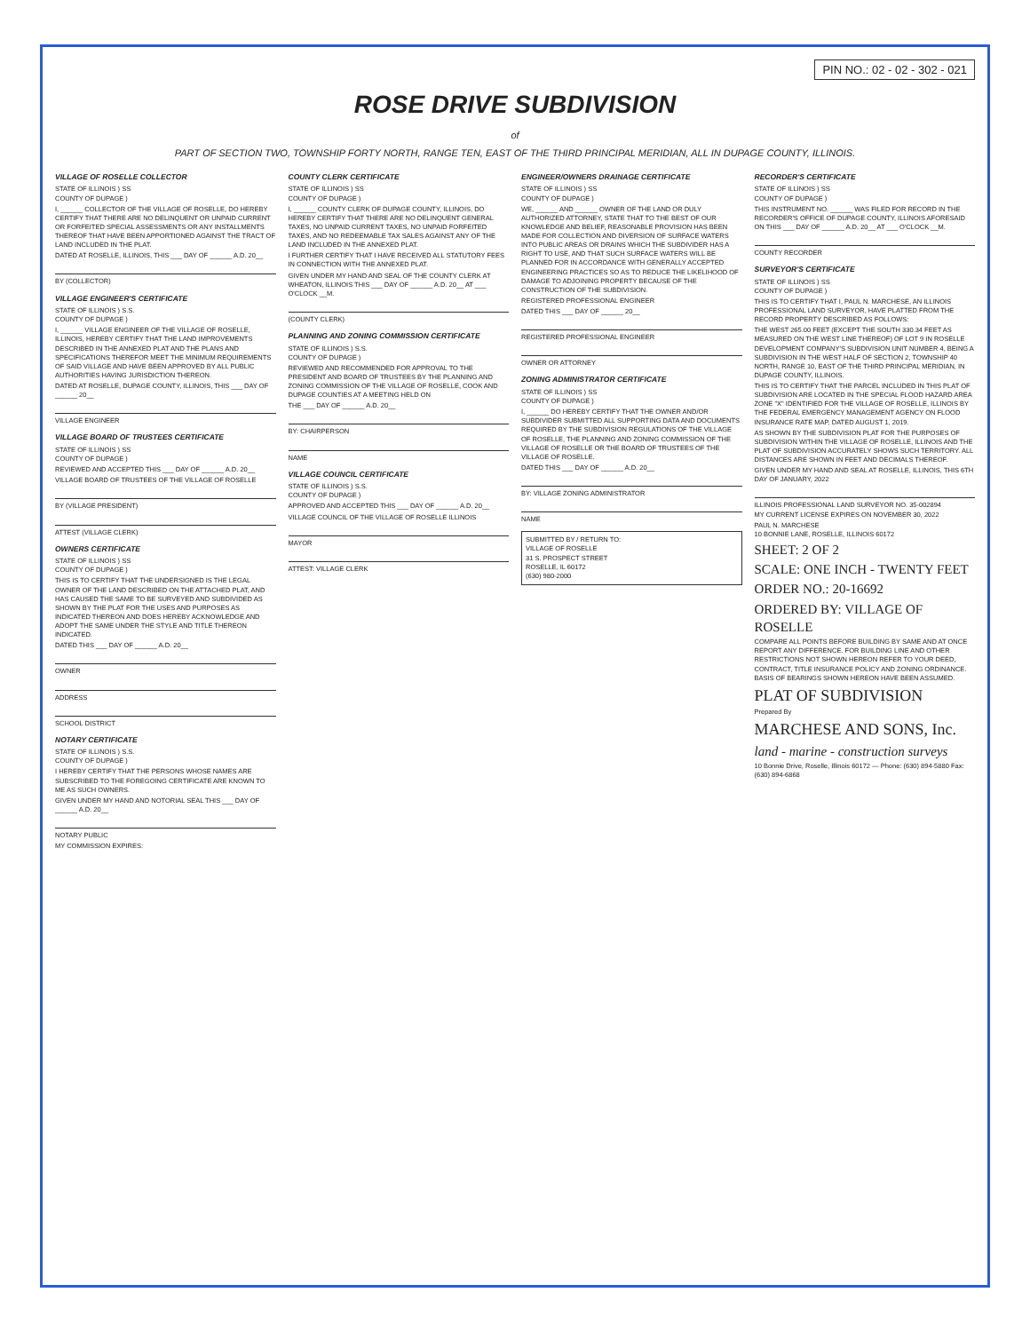PIN NO.: 02 - 02 - 302 - 021
ROSE DRIVE SUBDIVISION
of
PART OF SECTION TWO, TOWNSHIP FORTY NORTH, RANGE TEN, EAST OF THE THIRD PRINCIPAL MERIDIAN, ALL IN DUPAGE COUNTY, ILLINOIS.
VILLAGE OF ROSELLE COLLECTOR
STATE OF ILLINOIS ) SS
COUNTY OF DUPAGE )
I, ______ COLLECTOR OF THE VILLAGE OF ROSELLE, DO HEREBY CERTIFY THAT THERE ARE NO DELINQUENT OR UNPAID CURRENT OR FORFEITED SPECIAL ASSESSMENTS OR ANY INSTALLMENTS THEREOF THAT HAVE BEEN APPORTIONED AGAINST THE TRACT OF LAND INCLUDED IN THE PLAT.
DATED AT ROSELLE, ILLINOIS, THIS ___ DAY OF ______ A.D. 20__
BY (COLLECTOR)
VILLAGE ENGINEER'S CERTIFICATE
STATE OF ILLINOIS ) S.S.
COUNTY OF DUPAGE )
I, ______ VILLAGE ENGINEER OF THE VILLAGE OF ROSELLE, ILLINOIS, HEREBY CERTIFY THAT THE LAND IMPROVEMENTS DESCRIBED IN THE ANNEXED PLAT AND THE PLANS AND SPECIFICATIONS THEREFOR MEET THE MINIMUM REQUIREMENTS OF SAID VILLAGE AND HAVE BEEN APPROVED BY ALL PUBLIC AUTHORITIES HAVING JURISDICTION THEREON.
DATED AT ROSELLE, DUPAGE COUNTY, ILLINOIS, THIS ___ DAY OF ______ 20__
VILLAGE ENGINEER
VILLAGE BOARD OF TRUSTEES CERTIFICATE
STATE OF ILLINOIS ) SS
COUNTY OF DUPAGE )
REVIEWED AND ACCEPTED THIS ___ DAY OF ______ A.D. 20__
VILLAGE BOARD OF TRUSTEES OF THE VILLAGE OF ROSELLE
BY (VILLAGE PRESIDENT)
ATTEST (VILLAGE CLERK)
OWNERS CERTIFICATE
STATE OF ILLINOIS ) SS
COUNTY OF DUPAGE )
THIS IS TO CERTIFY THAT THE UNDERSIGNED IS THE LEGAL OWNER OF THE LAND DESCRIBED ON THE ATTACHED PLAT, AND HAS CAUSED THE SAME TO BE SURVEYED AND SUBDIVIDED AS SHOWN BY THE PLAT FOR THE USES AND PURPOSES AS INDICATED THEREON AND DOES HEREBY ACKNOWLEDGE AND ADOPT THE SAME UNDER THE STYLE AND TITLE THEREON INDICATED.
DATED THIS ___ DAY OF ______ A.D. 20__
OWNER
ADDRESS
SCHOOL DISTRICT
NOTARY CERTIFICATE
STATE OF ILLINOIS ) S.S.
COUNTY OF DUPAGE )
I HEREBY CERTIFY THAT THE PERSONS WHOSE NAMES ARE SUBSCRIBED TO THE FOREGOING CERTIFICATE ARE KNOWN TO ME AS SUCH OWNERS.
GIVEN UNDER MY HAND AND NOTORIAL SEAL THIS ___ DAY OF ______ A.D. 20__
NOTARY PUBLIC
MY COMMISSION EXPIRES:
COUNTY CLERK CERTIFICATE
STATE OF ILLINOIS ) SS
COUNTY OF DUPAGE )
I, ______ COUNTY CLERK OF DUPAGE COUNTY, ILLINOIS, DO HEREBY CERTIFY THAT THERE ARE NO DELINQUENT GENERAL TAXES, NO UNPAID CURRENT TAXES, NO UNPAID FORFEITED TAXES, AND NO REDEEMABLE TAX SALES AGAINST ANY OF THE LAND INCLUDED IN THE ANNEXED PLAT.
I FURTHER CERTIFY THAT I HAVE RECEIVED ALL STATUTORY FEES IN CONNECTION WITH THE ANNEXED PLAT.
GIVEN UNDER MY HAND AND SEAL OF THE COUNTY CLERK AT WHEATON, ILLINOIS THIS ___ DAY OF ______ A.D. 20__ AT ___ O'CLOCK __M.
(COUNTY CLERK)
PLANNING AND ZONING COMMISSION CERTIFICATE
STATE OF ILLINOIS ) S.S.
COUNTY OF DUPAGE )
REVIEWED AND RECOMMENDED FOR APPROVAL TO THE PRESIDENT AND BOARD OF TRUSTEES BY THE PLANNING AND ZONING COMMISSION OF THE VILLAGE OF ROSELLE, COOK AND DUPAGE COUNTIES AT A MEETING HELD ON
THE ___ DAY OF ______ A.D. 20__
BY: CHAIRPERSON
NAME
VILLAGE COUNCIL CERTIFICATE
STATE OF ILLINOIS ) S.S.
COUNTY OF DUPAGE )
APPROVED AND ACCEPTED THIS ___ DAY OF ______ A.D. 20__
VILLAGE COUNCIL OF THE VILLAGE OF ROSELLE ILLINOIS
MAYOR
ATTEST: VILLAGE CLERK
ENGINEER/OWNERS DRAINAGE CERTIFICATE
STATE OF ILLINOIS ) SS
COUNTY OF DUPAGE )
WE, ______ AND ______ OWNER OF THE LAND OR DULY AUTHORIZED ATTORNEY, STATE THAT TO THE BEST OF OUR KNOWLEDGE AND BELIEF, REASONABLE PROVISION HAS BEEN MADE FOR COLLECTION AND DIVERSION OF SURFACE WATERS INTO PUBLIC AREAS OR DRAINS WHICH THE SUBDIVIDER HAS A RIGHT TO USE, AND THAT SUCH SURFACE WATERS WILL BE PLANNED FOR IN ACCORDANCE WITH GENERALLY ACCEPTED ENGINEERING PRACTICES SO AS TO REDUCE THE LIKELIHOOD OF DAMAGE TO ADJOINING PROPERTY BECAUSE OF THE CONSTRUCTION OF THE SUBDIVISION.
REGISTERED PROFESSIONAL ENGINEER
DATED THIS ___ DAY OF ______ 20__
REGISTERED PROFESSIONAL ENGINEER
OWNER OR ATTORNEY
ZONING ADMINISTRATOR CERTIFICATE
STATE OF ILLINOIS ) SS
COUNTY OF DUPAGE )
I, ______ DO HEREBY CERTIFY THAT THE OWNER AND/OR SUBDIVIDER SUBMITTED ALL SUPPORTING DATA AND DOCUMENTS REQUIRED BY THE SUBDIVISION REGULATIONS OF THE VILLAGE OF ROSELLE, THE PLANNING AND ZONING COMMISSION OF THE VILLAGE OF ROSELLE OR THE BOARD OF TRUSTEES OF THE VILLAGE OF ROSELLE.
DATED THIS ___ DAY OF ______ A.D. 20__
BY: VILLAGE ZONING ADMINISTRATOR
NAME
SUBMITTED BY / RETURN TO:
VILLAGE OF ROSELLE
31 S. PROSPECT STREET
ROSELLE, IL 60172
(630) 980-2000
RECORDER'S CERTIFICATE
STATE OF ILLINOIS ) SS
COUNTY OF DUPAGE )
THIS INSTRUMENT NO. ______ WAS FILED FOR RECORD IN THE RECORDER'S OFFICE OF DUPAGE COUNTY, ILLINOIS AFORESAID ON THIS ___ DAY OF ______ A.D. 20__ AT ___ O'CLOCK __M.
COUNTY RECORDER
SURVEYOR'S CERTIFICATE
STATE OF ILLINOIS ) SS
COUNTY OF DUPAGE )
THIS IS TO CERTIFY THAT I, PAUL N. MARCHESE, AN ILLINOIS PROFESSIONAL LAND SURVEYOR, HAVE PLATTED FROM THE RECORD PROPERTY DESCRIBED AS FOLLOWS:
THE WEST 265.00 FEET (EXCEPT THE SOUTH 330.34 FEET AS MEASURED ON THE WEST LINE THEREOF) OF LOT 9 IN ROSELLE DEVELOPMENT COMPANY'S SUBDIVISION UNIT NUMBER 4, BEING A SUBDIVISION IN THE WEST HALF OF SECTION 2, TOWNSHIP 40 NORTH, RANGE 10, EAST OF THE THIRD PRINCIPAL MERIDIAN, IN DUPAGE COUNTY, ILLINOIS.
THIS IS TO CERTIFY THAT THE PARCEL INCLUDED IN THIS PLAT OF SUBDIVISION ARE LOCATED IN THE SPECIAL FLOOD HAZARD AREA ZONE "X" IDENTIFIED FOR THE VILLAGE OF ROSELLE, ILLINOIS BY THE FEDERAL EMERGENCY MANAGEMENT AGENCY ON FLOOD INSURANCE RATE MAP, DATED AUGUST 1, 2019.
AS SHOWN BY THE SUBDIVISION PLAT FOR THE PURPOSES OF SUBDIVISION WITHIN THE VILLAGE OF ROSELLE, ILLINOIS AND THE PLAT OF SUBDIVISION ACCURATELY SHOWS SUCH TERRITORY. ALL DISTANCES ARE SHOWN IN FEET AND DECIMALS THEREOF.
GIVEN UNDER MY HAND AND SEAL AT ROSELLE, ILLINOIS, THIS 6TH DAY OF JANUARY, 2022
ILLINOIS PROFESSIONAL LAND SURVEYOR NO. 35-002894
MY CURRENT LICENSE EXPIRES ON NOVEMBER 30, 2022
PAUL N. MARCHESE
10 BONNIE LANE, ROSELLE, ILLINOIS 60172
SHEET: 2 OF 2
SCALE: ONE INCH - TWENTY FEET
ORDER NO.: 20-16692
ORDERED BY: VILLAGE OF ROSELLE
COMPARE ALL POINTS BEFORE BUILDING BY SAME AND AT ONCE REPORT ANY DIFFERENCE. FOR BUILDING LINE AND OTHER RESTRICTIONS NOT SHOWN HEREON REFER TO YOUR DEED, CONTRACT, TITLE INSURANCE POLICY AND ZONING ORDINANCE. BASIS OF BEARINGS SHOWN HEREON HAVE BEEN ASSUMED.
PLAT OF SUBDIVISION
Prepared By
MARCHESE AND SONS, Inc.
land - marine - construction surveys
10 Bonnie Drive, Roselle, Illinois 60172 — Phone: (630) 894-5880 Fax: (630) 894-6868